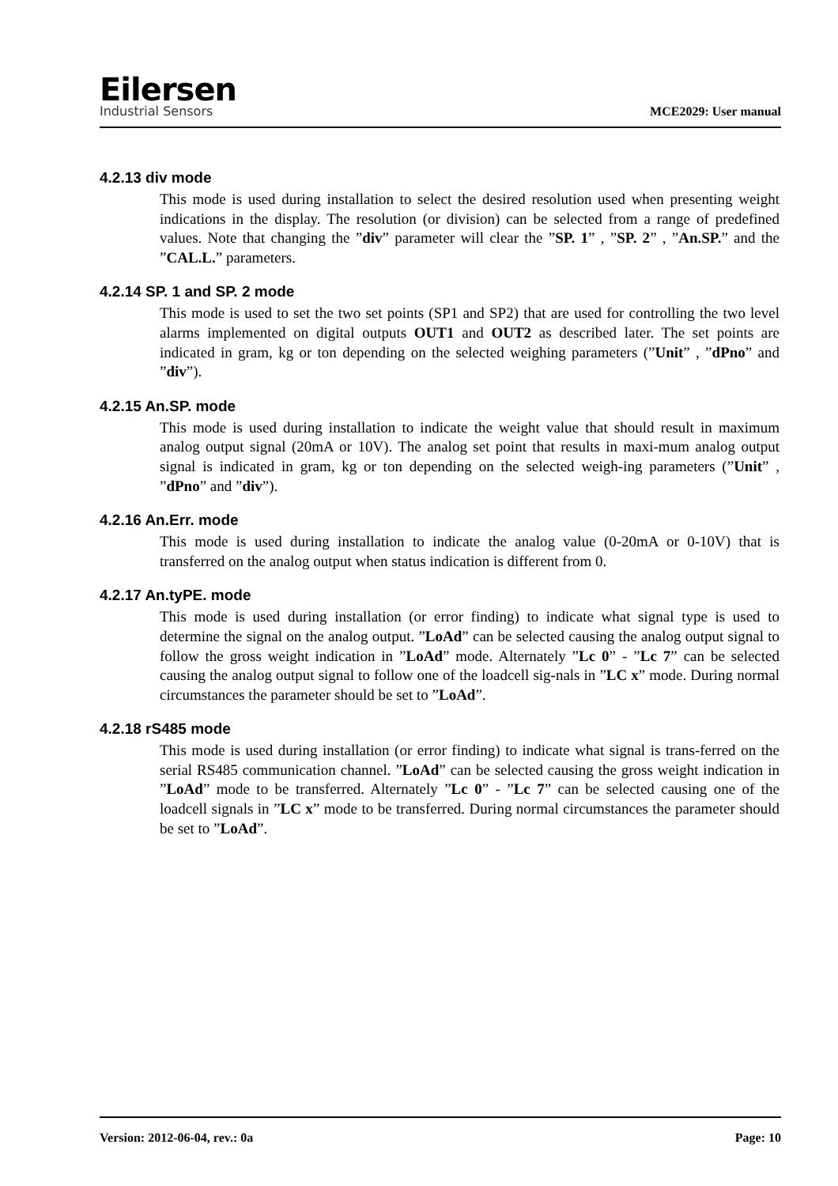Eilersen
Industrial Sensors
MCE2029: User manual
4.2.13 div mode
This mode is used during installation to select the desired resolution used when presenting weight indications in the display. The resolution (or division) can be selected from a range of predefined values. Note that changing the ”div” parameter will clear the ”SP. 1” , ”SP. 2” , ”An.SP.” and the ”CAL.L.” parameters.
4.2.14 SP. 1 and SP. 2 mode
This mode is used to set the two set points (SP1 and SP2) that are used for controlling the two level alarms implemented on digital outputs OUT1 and OUT2 as described later. The set points are indicated in gram, kg or ton depending on the selected weighing parameters (”Unit” , ”dPno” and ”div”).
4.2.15 An.SP. mode
This mode is used during installation to indicate the weight value that should result in maximum analog output signal (20mA or 10V). The analog set point that results in maxi-mum analog output signal is indicated in gram, kg or ton depending on the selected weigh-ing parameters (”Unit” , ”dPno” and ”div”).
4.2.16 An.Err. mode
This mode is used during installation to indicate the analog value (0-20mA or 0-10V) that is transferred on the analog output when status indication is different from 0.
4.2.17 An.tyPE. mode
This mode is used during installation (or error finding) to indicate what signal type is used to determine the signal on the analog output. ”LoAd” can be selected causing the analog output signal to follow the gross weight indication in ”LoAd” mode. Alternately ”Lc 0” - ”Lc 7” can be selected causing the analog output signal to follow one of the loadcell sig-nals in ”LC x” mode. During normal circumstances the parameter should be set to ”LoAd”.
4.2.18 rS485 mode
This mode is used during installation (or error finding) to indicate what signal is trans-ferred on the serial RS485 communication channel. ”LoAd” can be selected causing the gross weight indication in ”LoAd” mode to be transferred. Alternately ”Lc 0” - ”Lc 7” can be selected causing one of the loadcell signals in ”LC x” mode to be transferred. During normal circumstances the parameter should be set to ”LoAd”.
Version: 2012-06-04, rev.: 0a Page: 10